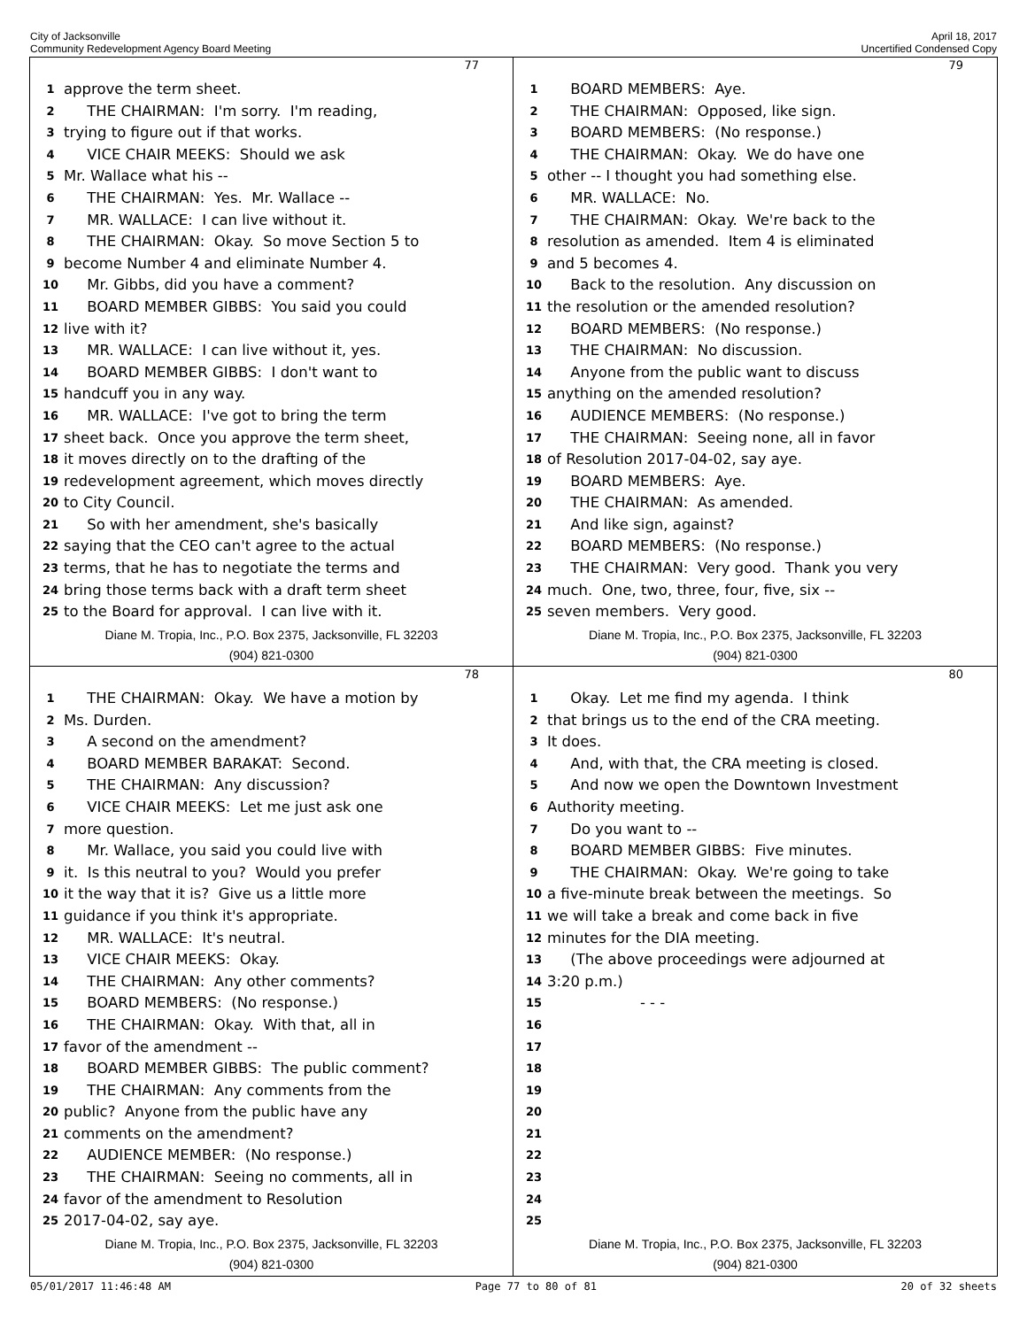City of Jacksonville
Community Redevelopment Agency Board Meeting
April 18, 2017
Uncertified Condensed Copy
77
1 approve the term sheet.
2 THE CHAIRMAN: I'm sorry. I'm reading,
3 trying to figure out if that works.
4 VICE CHAIR MEEKS: Should we ask
5 Mr. Wallace what his --
6 THE CHAIRMAN: Yes. Mr. Wallace --
7 MR. WALLACE: I can live without it.
8 THE CHAIRMAN: Okay. So move Section 5 to
9 become Number 4 and eliminate Number 4.
10 Mr. Gibbs, did you have a comment?
11 BOARD MEMBER GIBBS: You said you could
12 live with it?
13 MR. WALLACE: I can live without it, yes.
14 BOARD MEMBER GIBBS: I don't want to
15 handcuff you in any way.
16 MR. WALLACE: I've got to bring the term
17 sheet back. Once you approve the term sheet,
18 it moves directly on to the drafting of the
19 redevelopment agreement, which moves directly
20 to City Council.
21 So with her amendment, she's basically
22 saying that the CEO can't agree to the actual
23 terms, that he has to negotiate the terms and
24 bring those terms back with a draft term sheet
25 to the Board for approval. I can live with it.
Diane M. Tropia, Inc., P.O. Box 2375, Jacksonville, FL 32203
(904) 821-0300
79
1 BOARD MEMBERS: Aye.
2 THE CHAIRMAN: Opposed, like sign.
3 BOARD MEMBERS: (No response.)
4 THE CHAIRMAN: Okay. We do have one
5 other -- I thought you had something else.
6 MR. WALLACE: No.
7 THE CHAIRMAN: Okay. We're back to the
8 resolution as amended. Item 4 is eliminated
9 and 5 becomes 4.
10 Back to the resolution. Any discussion on
11 the resolution or the amended resolution?
12 BOARD MEMBERS: (No response.)
13 THE CHAIRMAN: No discussion.
14 Anyone from the public want to discuss
15 anything on the amended resolution?
16 AUDIENCE MEMBERS: (No response.)
17 THE CHAIRMAN: Seeing none, all in favor
18 of Resolution 2017-04-02, say aye.
19 BOARD MEMBERS: Aye.
20 THE CHAIRMAN: As amended.
21 And like sign, against?
22 BOARD MEMBERS: (No response.)
23 THE CHAIRMAN: Very good. Thank you very
24 much. One, two, three, four, five, six --
25 seven members. Very good.
Diane M. Tropia, Inc., P.O. Box 2375, Jacksonville, FL 32203
(904) 821-0300
78
1 THE CHAIRMAN: Okay. We have a motion by
2 Ms. Durden.
3 A second on the amendment?
4 BOARD MEMBER BARAKAT: Second.
5 THE CHAIRMAN: Any discussion?
6 VICE CHAIR MEEKS: Let me just ask one
7 more question.
8 Mr. Wallace, you said you could live with
9 it. Is this neutral to you? Would you prefer
10 it the way that it is? Give us a little more
11 guidance if you think it's appropriate.
12 MR. WALLACE: It's neutral.
13 VICE CHAIR MEEKS: Okay.
14 THE CHAIRMAN: Any other comments?
15 BOARD MEMBERS: (No response.)
16 THE CHAIRMAN: Okay. With that, all in
17 favor of the amendment --
18 BOARD MEMBER GIBBS: The public comment?
19 THE CHAIRMAN: Any comments from the
20 public? Anyone from the public have any
21 comments on the amendment?
22 AUDIENCE MEMBER: (No response.)
23 THE CHAIRMAN: Seeing no comments, all in
24 favor of the amendment to Resolution
25 2017-04-02, say aye.
Diane M. Tropia, Inc., P.O. Box 2375, Jacksonville, FL 32203
(904) 821-0300
80
1 Okay. Let me find my agenda. I think
2 that brings us to the end of the CRA meeting.
3 It does.
4 And, with that, the CRA meeting is closed.
5 And now we open the Downtown Investment
6 Authority meeting.
7 Do you want to --
8 BOARD MEMBER GIBBS: Five minutes.
9 THE CHAIRMAN: Okay. We're going to take
10 a five-minute break between the meetings. So
11 we will take a break and come back in five
12 minutes for the DIA meeting.
13 (The above proceedings were adjourned at
14 3:20 p.m.)
15 - - -
16
17
18
19
20
21
22
23
24
25
Diane M. Tropia, Inc., P.O. Box 2375, Jacksonville, FL 32203
(904) 821-0300
05/01/2017 11:46:48 AM Page 77 to 80 of 81 20 of 32 sheets